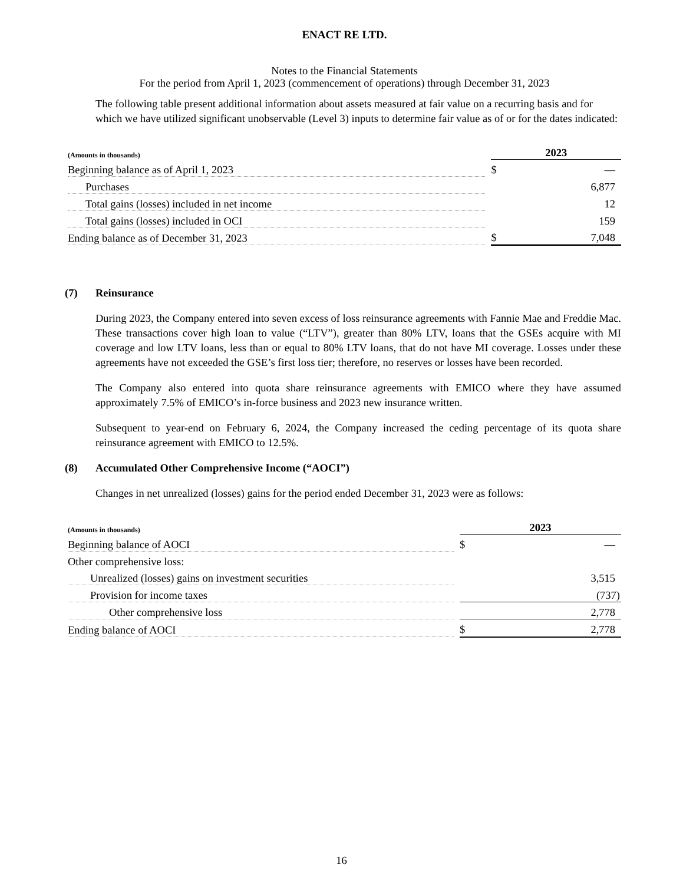ENACT RE LTD.
Notes to the Financial Statements
For the period from April 1, 2023 (commencement of operations) through December 31, 2023
The following table present additional information about assets measured at fair value on a recurring basis and for which we have utilized significant unobservable (Level 3) inputs to determine fair value as of or for the dates indicated:
| (Amounts in thousands) | | 2023 | |
| Beginning balance as of April 1, 2023 | | $ | — |
| Purchases | | | 6,877 |
| Total gains (losses) included in net income | | | 12 |
| Total gains (losses) included in OCI | | | 159 |
| Ending balance as of December 31, 2023 | | $ | 7,048 |
(7) Reinsurance
During 2023, the Company entered into seven excess of loss reinsurance agreements with Fannie Mae and Freddie Mac. These transactions cover high loan to value (“LTV”), greater than 80% LTV, loans that the GSEs acquire with MI coverage and low LTV loans, less than or equal to 80% LTV loans, that do not have MI coverage. Losses under these agreements have not exceeded the GSE’s first loss tier; therefore, no reserves or losses have been recorded.
The Company also entered into quota share reinsurance agreements with EMICO where they have assumed approximately 7.5% of EMICO’s in-force business and 2023 new insurance written.
Subsequent to year-end on February 6, 2024, the Company increased the ceding percentage of its quota share reinsurance agreement with EMICO to 12.5%.
(8) Accumulated Other Comprehensive Income (“AOCI”)
Changes in net unrealized (losses) gains for the period ended December 31, 2023 were as follows:
| (Amounts in thousands) | | 2023 | |
| Beginning balance of AOCI | | $ | — |
| Other comprehensive loss: | | | |
| Unrealized (losses) gains on investment securities | | | 3,515 |
| Provision for income taxes | | | (737) |
| Other comprehensive loss | | | 2,778 |
| Ending balance of AOCI | | $ | 2,778 |
16